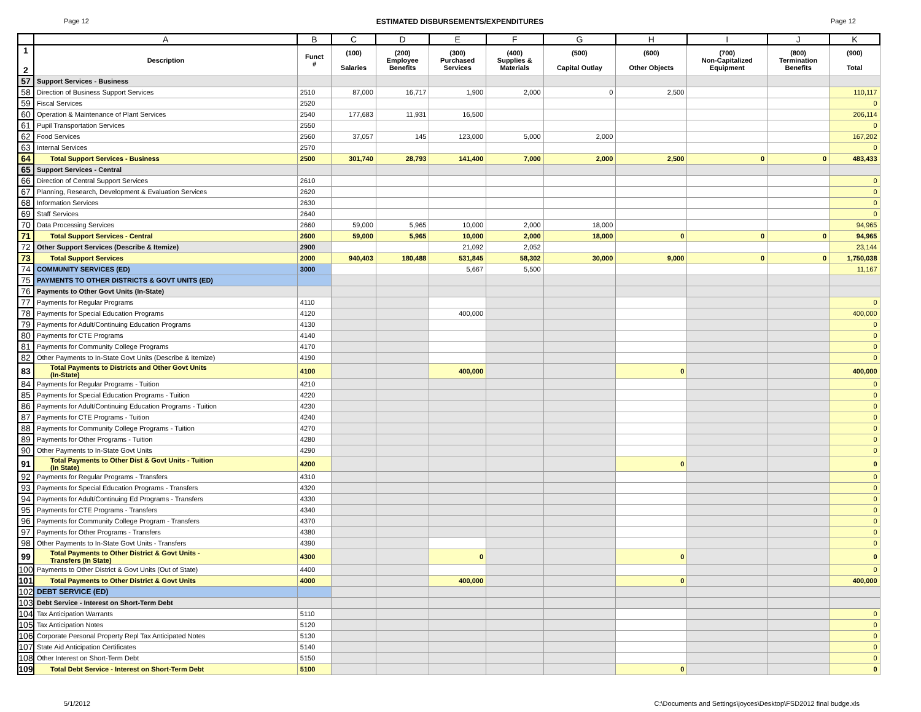Page 12 ESTIMATED DISBURSEMENTS/EXPENDITURES Page 12
| | A | B | C | D | E | F | G | H | I | J | K |
| --- | --- | --- | --- | --- | --- | --- | --- | --- | --- | --- | --- |
| 1 2 | Description | Funct # | (100) Salaries | (200) Employee Benefits | (300) Purchased Services | (400) Supplies & Materials | (500) Capital Outlay | (600) Other Objects | (700) Non-Capitalized Equipment | (800) Termination Benefits | (900) Total |
| 57 | Support Services - Business | | | | | | | | | | |
| 58 | Direction of Business Support Services | 2510 | 87,000 | 16,717 | 1,900 | 2,000 | 0 | 2,500 | | | 110,117 |
| 59 | Fiscal Services | 2520 | | | | | | | | | 0 |
| 60 | Operation & Maintenance of Plant Services | 2540 | 177,683 | 11,931 | 16,500 | | | | | | 206,114 |
| 61 | Pupil Transportation Services | 2550 | | | | | | | | | 0 |
| 62 | Food Services | 2560 | 37,057 | 145 | 123,000 | 5,000 | 2,000 | | | | 167,202 |
| 63 | Internal Services | 2570 | | | | | | | | | 0 |
| 64 | Total Support Services - Business | 2500 | 301,740 | 28,793 | 141,400 | 7,000 | 2,000 | 2,500 | 0 | 0 | 483,433 |
| 65 | Support Services - Central | | | | | | | | | | |
| 66 | Direction of Central Support Services | 2610 | | | | | | | | | 0 |
| 67 | Planning, Research, Development & Evaluation Services | 2620 | | | | | | | | | 0 |
| 68 | Information Services | 2630 | | | | | | | | | 0 |
| 69 | Staff Services | 2640 | | | | | | | | | 0 |
| 70 | Data Processing Services | 2660 | 59,000 | 5,965 | 10,000 | 2,000 | 18,000 | | | | 94,965 |
| 71 | Total Support Services - Central | 2600 | 59,000 | 5,965 | 10,000 | 2,000 | 18,000 | 0 | 0 | 0 | 94,965 |
| 72 | Other Support Services (Describe & Itemize) | 2900 | | | 21,092 | 2,052 | | | | | 23,144 |
| 73 | Total Support Services | 2000 | 940,403 | 180,488 | 531,845 | 58,302 | 30,000 | 9,000 | 0 | 0 | 1,750,038 |
| 74 | COMMUNITY SERVICES (ED) | 3000 | | | 5,667 | 5,500 | | | | | 11,167 |
| 75 | PAYMENTS TO OTHER DISTRICTS & GOVT UNITS (ED) | | | | | | | | | | |
| 76 | Payments to Other Govt Units (In-State) | | | | | | | | | | |
| 77 | Payments for Regular Programs | 4110 | | | | | | | | | 0 |
| 78 | Payments for Special Education Programs | 4120 | | | 400,000 | | | | | | 400,000 |
| 79 | Payments for Adult/Continuing Education Programs | 4130 | | | | | | | | | 0 |
| 80 | Payments for CTE Programs | 4140 | | | | | | | | | 0 |
| 81 | Payments for Community College Programs | 4170 | | | | | | | | | 0 |
| 82 | Other Payments to In-State Govt Units (Describe & Itemize) | 4190 | | | | | | | | | 0 |
| 83 | Total Payments to Districts and Other Govt Units (In-State) | 4100 | | | 400,000 | | | 0 | | | 400,000 |
| 84 | Payments for Regular Programs - Tuition | 4210 | | | | | | | | | 0 |
| 85 | Payments for Special Education Programs - Tuition | 4220 | | | | | | | | | 0 |
| 86 | Payments for Adult/Continuing Education Programs - Tuition | 4230 | | | | | | | | | 0 |
| 87 | Payments for CTE Programs - Tuition | 4240 | | | | | | | | | 0 |
| 88 | Payments for Community College Programs - Tuition | 4270 | | | | | | | | | 0 |
| 89 | Payments for Other Programs - Tuition | 4280 | | | | | | | | | 0 |
| 90 | Other Payments to In-State Govt Units | 4290 | | | | | | | | | 0 |
| 91 | Total Payments to Other Dist & Govt Units - Tuition (In State) | 4200 | | | | | | 0 | | | 0 |
| 92 | Payments for Regular Programs - Transfers | 4310 | | | | | | | | | 0 |
| 93 | Payments for Special Education Programs - Transfers | 4320 | | | | | | | | | 0 |
| 94 | Payments for Adult/Continuing Ed Programs - Transfers | 4330 | | | | | | | | | 0 |
| 95 | Payments for CTE Programs - Transfers | 4340 | | | | | | | | | 0 |
| 96 | Payments for Community College Program - Transfers | 4370 | | | | | | | | | 0 |
| 97 | Payments for Other Programs - Transfers | 4380 | | | | | | | | | 0 |
| 98 | Other Payments to In-State Govt Units - Transfers | 4390 | | | | | | | | | 0 |
| 99 | Total Payments to Other District & Govt Units - Transfers (In State) | 4300 | | | 0 | | | 0 | | | 0 |
| 100 | Payments to Other District & Govt Units (Out of State) | 4400 | | | | | | | | | 0 |
| 101 | Total Payments to Other District & Govt Units | 4000 | | | 400,000 | | | 0 | | | 400,000 |
| 102 | DEBT SERVICE (ED) | | | | | | | | | | |
| 103 | Debt Service - Interest on Short-Term Debt | | | | | | | | | | |
| 104 | Tax Anticipation Warrants | 5110 | | | | | | | | | 0 |
| 105 | Tax Anticipation Notes | 5120 | | | | | | | | | 0 |
| 106 | Corporate Personal Property Repl Tax Anticipated Notes | 5130 | | | | | | | | | 0 |
| 107 | State Aid Anticipation Certificates | 5140 | | | | | | | | | 0 |
| 108 | Other Interest on Short-Term Debt | 5150 | | | | | | | | | 0 |
| 109 | Total Debt Service - Interest on Short-Term Debt | 5100 | | | | | | 0 | | | 0 |
5/1/2012 C:\Documents and Settings\joyces\Desktop\FSD2012 final budge.xls